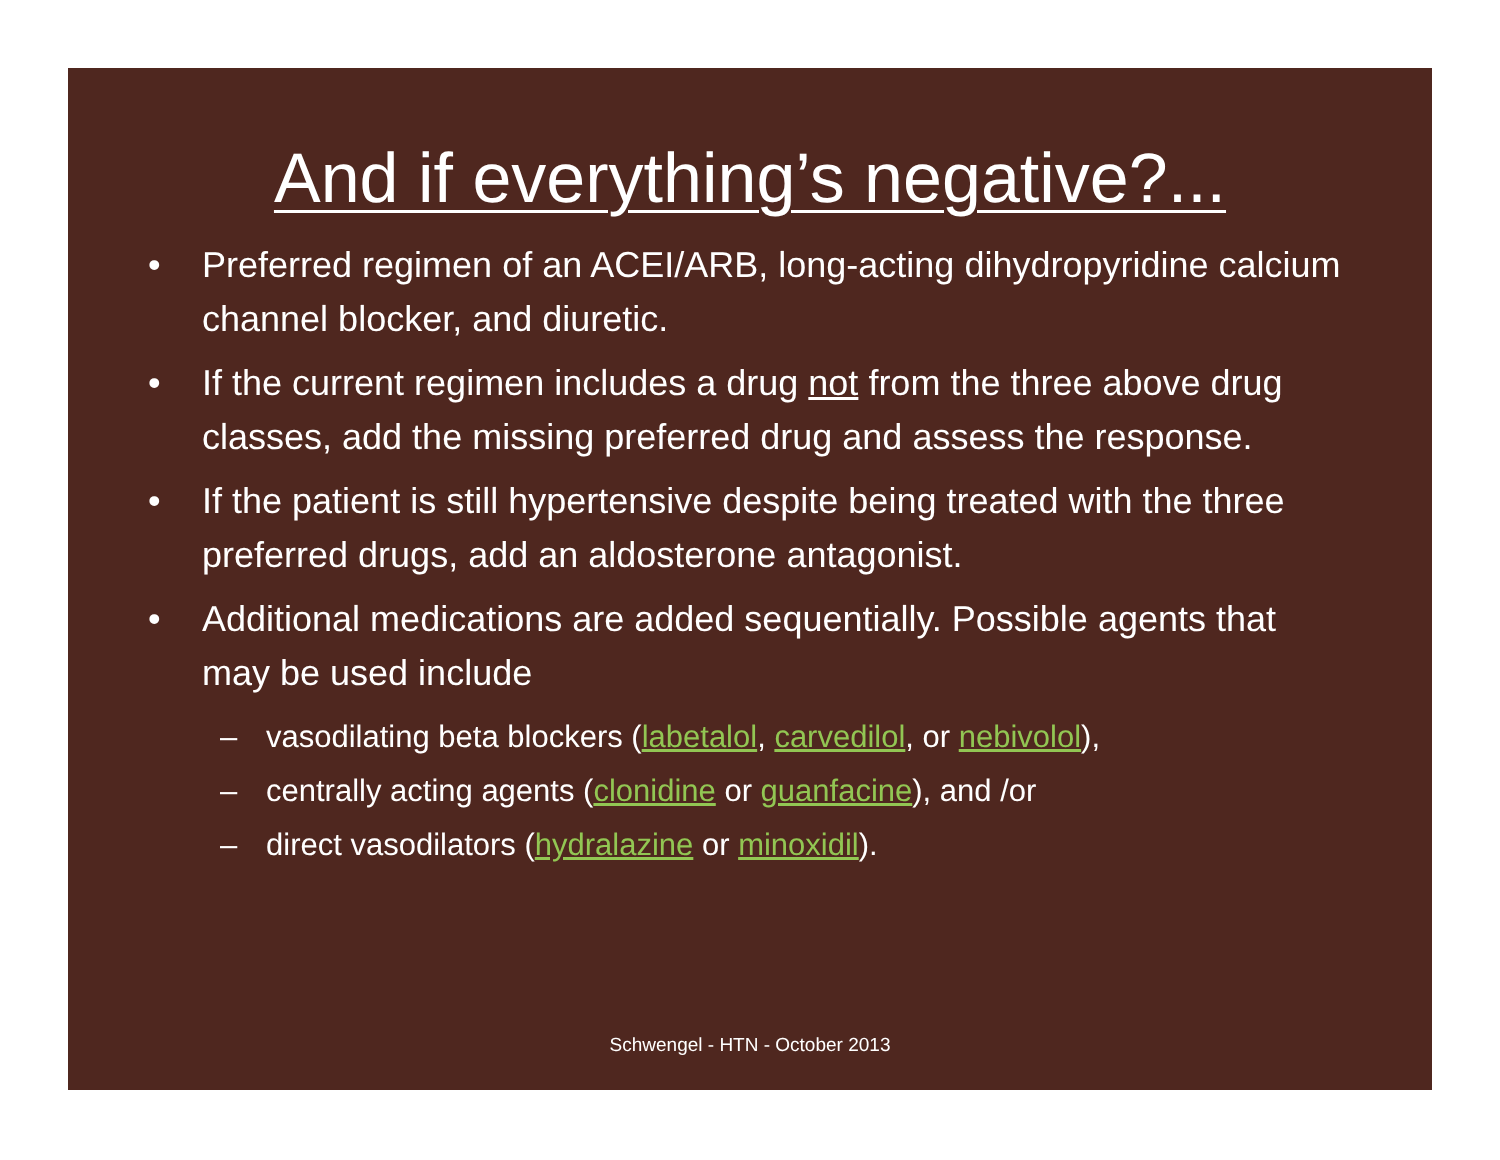And if everything’s negative?...
• Preferred regimen of an ACEI/ARB, long-acting dihydropyridine calcium channel blocker, and diuretic.
• If the current regimen includes a drug not from the three above drug classes, add the missing preferred drug and assess the response.
• If the patient is still hypertensive despite being treated with the three preferred drugs, add an aldosterone antagonist.
• Additional medications are added sequentially. Possible agents that may be used include
– vasodilating beta blockers (labetalol, carvedilol, or nebivolol),
– centrally acting agents (clonidine or guanfacine), and /or
– direct vasodilators (hydralazine or minoxidil).
Schwengel - HTN - October 2013